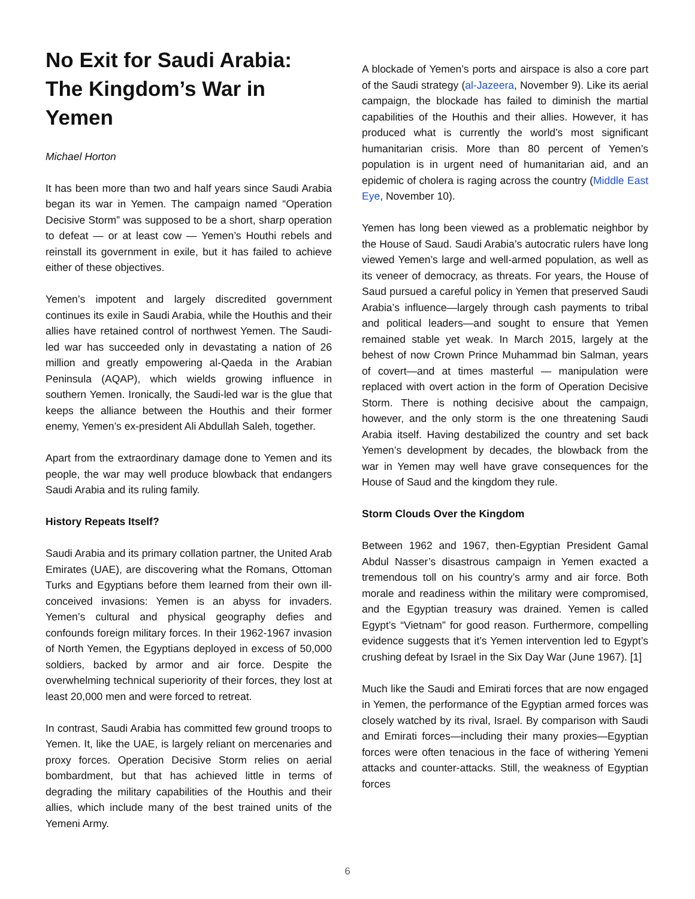No Exit for Saudi Arabia: The Kingdom’s War in Yemen
Michael Horton
It has been more than two and half years since Saudi Arabia began its war in Yemen. The campaign named “Operation Decisive Storm” was supposed to be a short, sharp operation to defeat — or at least cow — Yemen’s Houthi rebels and reinstall its government in exile, but it has failed to achieve either of these objectives.
Yemen’s impotent and largely discredited government continues its exile in Saudi Arabia, while the Houthis and their allies have retained control of northwest Yemen. The Saudi-led war has succeeded only in devastating a nation of 26 million and greatly empowering al-Qaeda in the Arabian Peninsula (AQAP), which wields growing influence in southern Yemen. Ironically, the Saudi-led war is the glue that keeps the alliance between the Houthis and their former enemy, Yemen’s ex-president Ali Abdullah Saleh, together.
Apart from the extraordinary damage done to Yemen and its people, the war may well produce blowback that endangers Saudi Arabia and its ruling family.
History Repeats Itself?
Saudi Arabia and its primary collation partner, the United Arab Emirates (UAE), are discovering what the Romans, Ottoman Turks and Egyptians before them learned from their own ill-conceived invasions: Yemen is an abyss for invaders. Yemen’s cultural and physical geography defies and confounds foreign military forces. In their 1962-1967 invasion of North Yemen, the Egyptians deployed in excess of 50,000 soldiers, backed by armor and air force. Despite the overwhelming technical superiority of their forces, they lost at least 20,000 men and were forced to retreat.
In contrast, Saudi Arabia has committed few ground troops to Yemen. It, like the UAE, is largely reliant on mercenaries and proxy forces. Operation Decisive Storm relies on aerial bombardment, but that has achieved little in terms of degrading the military capabilities of the Houthis and their allies, which include many of the best trained units of the Yemeni Army.
A blockade of Yemen’s ports and airspace is also a core part of the Saudi strategy (al-Jazeera, November 9). Like its aerial campaign, the blockade has failed to diminish the martial capabilities of the Houthis and their allies. However, it has produced what is currently the world’s most significant humanitarian crisis. More than 80 percent of Yemen’s population is in urgent need of humanitarian aid, and an epidemic of cholera is raging across the country (Middle East Eye, November 10).
Yemen has long been viewed as a problematic neighbor by the House of Saud. Saudi Arabia’s autocratic rulers have long viewed Yemen’s large and well-armed population, as well as its veneer of democracy, as threats. For years, the House of Saud pursued a careful policy in Yemen that preserved Saudi Arabia’s influence—largely through cash payments to tribal and political leaders—and sought to ensure that Yemen remained stable yet weak. In March 2015, largely at the behest of now Crown Prince Muhammad bin Salman, years of covert—and at times masterful — manipulation were replaced with overt action in the form of Operation Decisive Storm. There is nothing decisive about the campaign, however, and the only storm is the one threatening Saudi Arabia itself. Having destabilized the country and set back Yemen’s development by decades, the blowback from the war in Yemen may well have grave consequences for the House of Saud and the kingdom they rule.
Storm Clouds Over the Kingdom
Between 1962 and 1967, then-Egyptian President Gamal Abdul Nasser’s disastrous campaign in Yemen exacted a tremendous toll on his country’s army and air force. Both morale and readiness within the military were compromised, and the Egyptian treasury was drained. Yemen is called Egypt’s “Vietnam” for good reason. Furthermore, compelling evidence suggests that it’s Yemen intervention led to Egypt’s crushing defeat by Israel in the Six Day War (June 1967). [1]
Much like the Saudi and Emirati forces that are now engaged in Yemen, the performance of the Egyptian armed forces was closely watched by its rival, Israel. By comparison with Saudi and Emirati forces—including their many proxies—Egyptian forces were often tenacious in the face of withering Yemeni attacks and counter-attacks. Still, the weakness of Egyptian forces
6